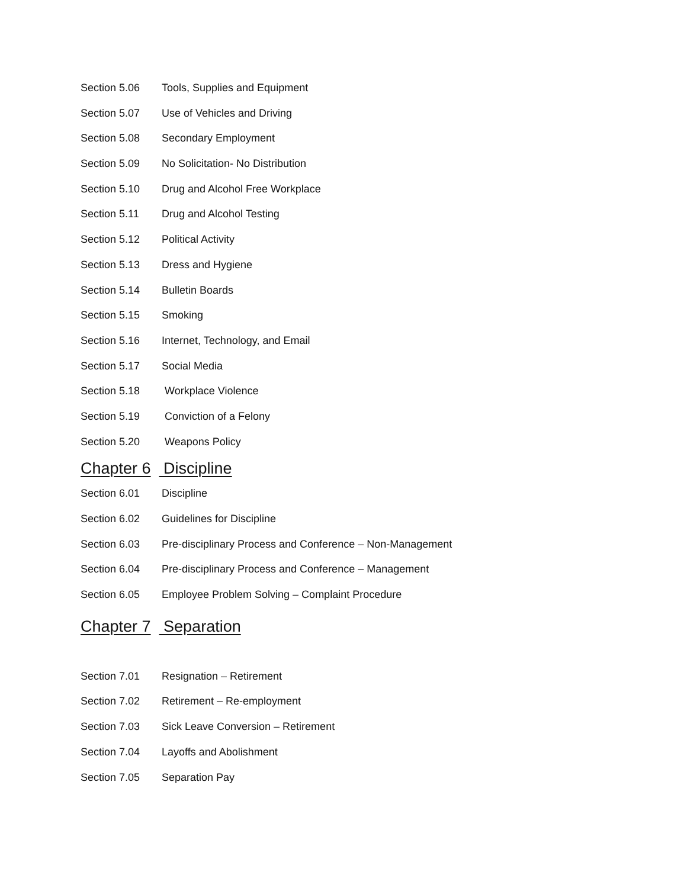Section 5.06 Tools, Supplies and Equipment
Section 5.07 Use of Vehicles and Driving
Section 5.08 Secondary Employment
Section 5.09 No Solicitation- No Distribution
Section 5.10 Drug and Alcohol Free Workplace
Section 5.11 Drug and Alcohol Testing
Section 5.12 Political Activity
Section 5.13 Dress and Hygiene
Section 5.14 Bulletin Boards
Section 5.15 Smoking
Section 5.16 Internet, Technology, and Email
Section 5.17 Social Media
Section 5.18 Workplace Violence
Section 5.19 Conviction of a Felony
Section 5.20 Weapons Policy
Chapter 6 Discipline
Section 6.01 Discipline
Section 6.02 Guidelines for Discipline
Section 6.03 Pre-disciplinary Process and Conference – Non-Management
Section 6.04 Pre-disciplinary Process and Conference – Management
Section 6.05 Employee Problem Solving – Complaint Procedure
Chapter 7 Separation
Section 7.01 Resignation – Retirement
Section 7.02 Retirement – Re-employment
Section 7.03 Sick Leave Conversion – Retirement
Section 7.04 Layoffs and Abolishment
Section 7.05 Separation Pay